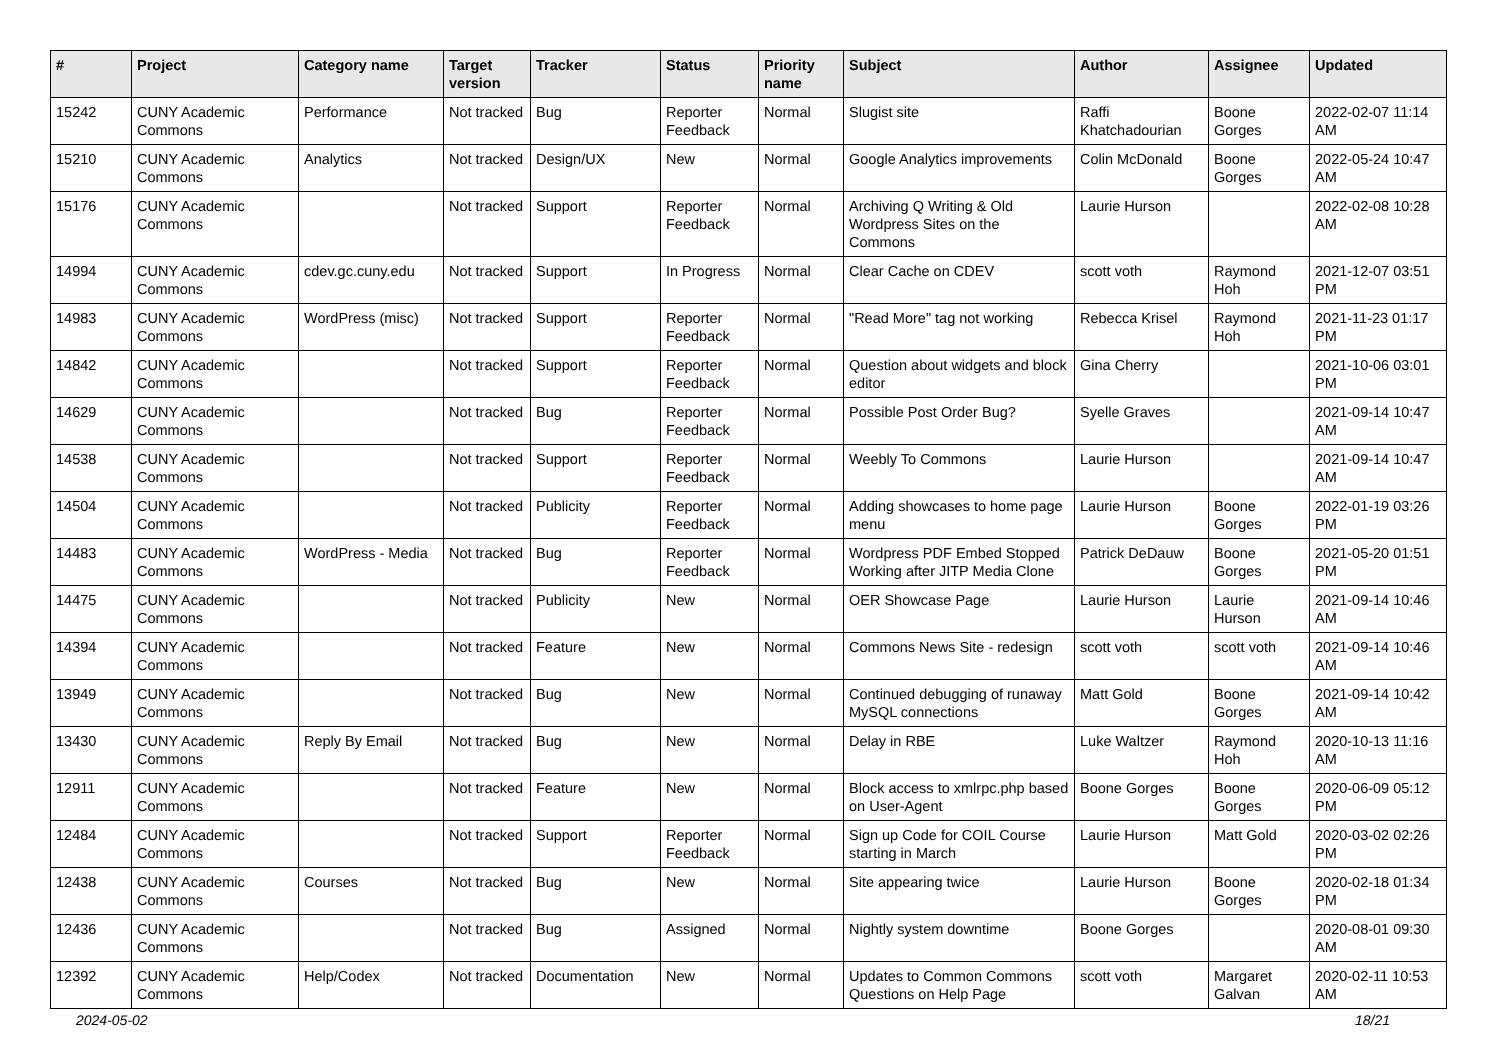| # | Project | Category name | Target version | Tracker | Status | Priority name | Subject | Author | Assignee | Updated |
| --- | --- | --- | --- | --- | --- | --- | --- | --- | --- | --- |
| 15242 | CUNY Academic Commons | Performance | Not tracked | Bug | Reporter Feedback | Normal | Slugist site | Raffi Khatchadourian | Boone Gorges | 2022-02-07 11:14 AM |
| 15210 | CUNY Academic Commons | Analytics | Not tracked | Design/UX | New | Normal | Google Analytics improvements | Colin McDonald | Boone Gorges | 2022-05-24 10:47 AM |
| 15176 | CUNY Academic Commons | | Not tracked | Support | Reporter Feedback | Normal | Archiving Q Writing & Old Wordpress Sites on the Commons | Laurie Hurson | | 2022-02-08 10:28 AM |
| 14994 | CUNY Academic Commons | cdev.gc.cuny.edu | Not tracked | Support | In Progress | Normal | Clear Cache on CDEV | scott voth | Raymond Hoh | 2021-12-07 03:51 PM |
| 14983 | CUNY Academic Commons | WordPress (misc) | Not tracked | Support | Reporter Feedback | Normal | "Read More" tag not working | Rebecca Krisel | Raymond Hoh | 2021-11-23 01:17 PM |
| 14842 | CUNY Academic Commons | | Not tracked | Support | Reporter Feedback | Normal | Question about widgets and block editor | Gina Cherry | | 2021-10-06 03:01 PM |
| 14629 | CUNY Academic Commons | | Not tracked | Bug | Reporter Feedback | Normal | Possible Post Order Bug? | Syelle Graves | | 2021-09-14 10:47 AM |
| 14538 | CUNY Academic Commons | | Not tracked | Support | Reporter Feedback | Normal | Weebly To Commons | Laurie Hurson | | 2021-09-14 10:47 AM |
| 14504 | CUNY Academic Commons | | Not tracked | Publicity | Reporter Feedback | Normal | Adding showcases to home page menu | Laurie Hurson | Boone Gorges | 2022-01-19 03:26 PM |
| 14483 | CUNY Academic Commons | WordPress - Media | Not tracked | Bug | Reporter Feedback | Normal | Wordpress PDF Embed Stopped Working after JITP Media Clone | Patrick DeDauw | Boone Gorges | 2021-05-20 01:51 PM |
| 14475 | CUNY Academic Commons | | Not tracked | Publicity | New | Normal | OER Showcase Page | Laurie Hurson | Laurie Hurson | 2021-09-14 10:46 AM |
| 14394 | CUNY Academic Commons | | Not tracked | Feature | New | Normal | Commons News Site - redesign | scott voth | scott voth | 2021-09-14 10:46 AM |
| 13949 | CUNY Academic Commons | | Not tracked | Bug | New | Normal | Continued debugging of runaway MySQL connections | Matt Gold | Boone Gorges | 2021-09-14 10:42 AM |
| 13430 | CUNY Academic Commons | Reply By Email | Not tracked | Bug | New | Normal | Delay in RBE | Luke Waltzer | Raymond Hoh | 2020-10-13 11:16 AM |
| 12911 | CUNY Academic Commons | | Not tracked | Feature | New | Normal | Block access to xmlrpc.php based on User-Agent | Boone Gorges | Boone Gorges | 2020-06-09 05:12 PM |
| 12484 | CUNY Academic Commons | | Not tracked | Support | Reporter Feedback | Normal | Sign up Code for COIL Course starting in March | Laurie Hurson | Matt Gold | 2020-03-02 02:26 PM |
| 12438 | CUNY Academic Commons | Courses | Not tracked | Bug | New | Normal | Site appearing twice | Laurie Hurson | Boone Gorges | 2020-02-18 01:34 PM |
| 12436 | CUNY Academic Commons | | Not tracked | Bug | Assigned | Normal | Nightly system downtime | Boone Gorges | | 2020-08-01 09:30 AM |
| 12392 | CUNY Academic Commons | Help/Codex | Not tracked | Documentation | New | Normal | Updates to Common Commons Questions on Help Page | scott voth | Margaret Galvan | 2020-02-11 10:53 AM |
2024-05-02 18/21